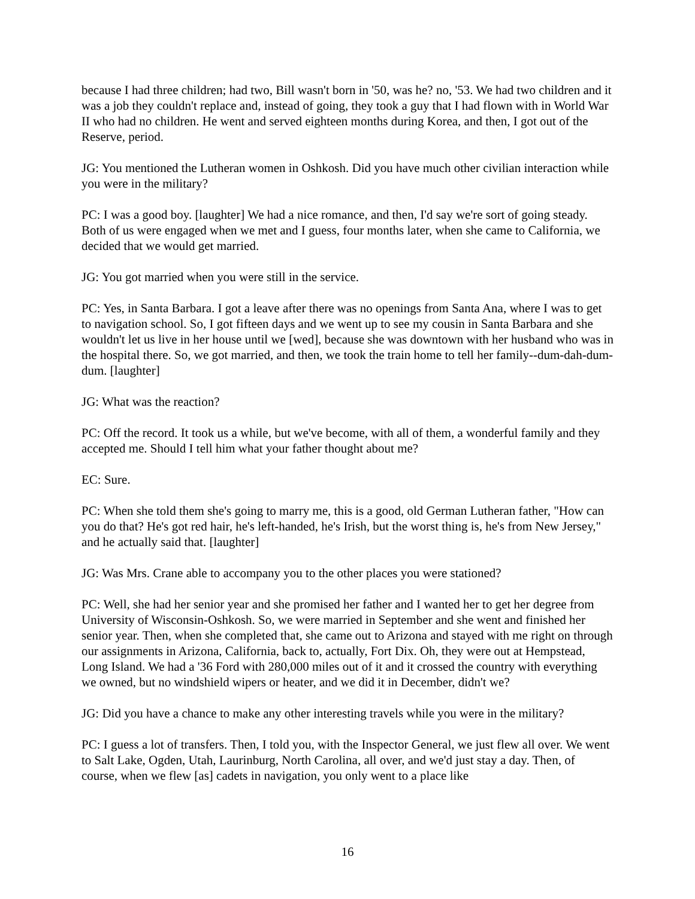because I had three children; had two, Bill wasn't born in '50, was he? no, '53. We had two children and it was a job they couldn't replace and, instead of going, they took a guy that I had flown with in World War II who had no children. He went and served eighteen months during Korea, and then, I got out of the Reserve, period.
JG: You mentioned the Lutheran women in Oshkosh. Did you have much other civilian interaction while you were in the military?
PC: I was a good boy. [laughter] We had a nice romance, and then, I'd say we're sort of going steady. Both of us were engaged when we met and I guess, four months later, when she came to California, we decided that we would get married.
JG: You got married when you were still in the service.
PC: Yes, in Santa Barbara. I got a leave after there was no openings from Santa Ana, where I was to get to navigation school. So, I got fifteen days and we went up to see my cousin in Santa Barbara and she wouldn't let us live in her house until we [wed], because she was downtown with her husband who was in the hospital there. So, we got married, and then, we took the train home to tell her family--dum-dah-dum-dum. [laughter]
JG: What was the reaction?
PC: Off the record. It took us a while, but we've become, with all of them, a wonderful family and they accepted me. Should I tell him what your father thought about me?
EC: Sure.
PC: When she told them she's going to marry me, this is a good, old German Lutheran father, "How can you do that? He's got red hair, he's left-handed, he's Irish, but the worst thing is, he's from New Jersey," and he actually said that. [laughter]
JG: Was Mrs. Crane able to accompany you to the other places you were stationed?
PC: Well, she had her senior year and she promised her father and I wanted her to get her degree from University of Wisconsin-Oshkosh. So, we were married in September and she went and finished her senior year. Then, when she completed that, she came out to Arizona and stayed with me right on through our assignments in Arizona, California, back to, actually, Fort Dix. Oh, they were out at Hempstead, Long Island. We had a '36 Ford with 280,000 miles out of it and it crossed the country with everything we owned, but no windshield wipers or heater, and we did it in December, didn't we?
JG: Did you have a chance to make any other interesting travels while you were in the military?
PC: I guess a lot of transfers. Then, I told you, with the Inspector General, we just flew all over. We went to Salt Lake, Ogden, Utah, Laurinburg, North Carolina, all over, and we'd just stay a day. Then, of course, when we flew [as] cadets in navigation, you only went to a place like
16